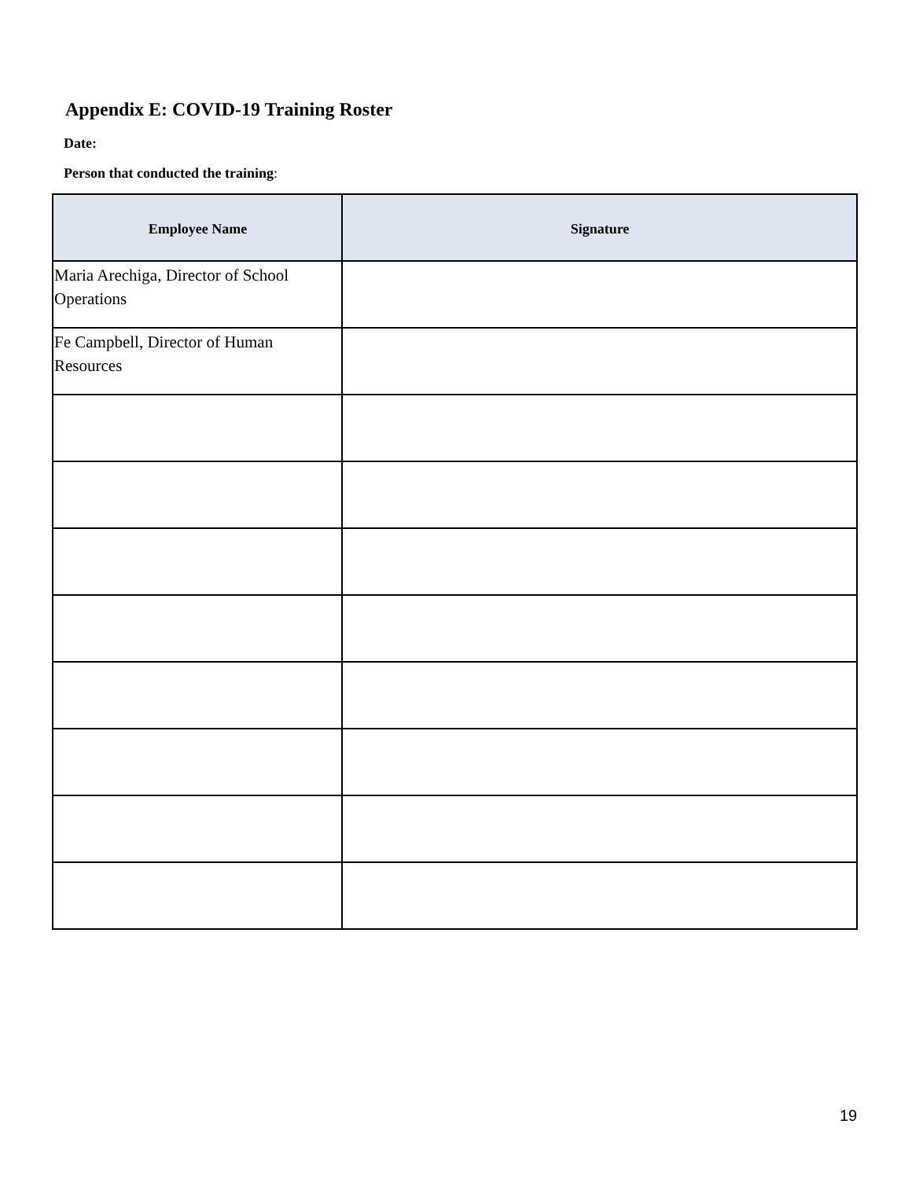Appendix E: COVID-19 Training Roster
Date:
Person that conducted the training:
| Employee Name | Signature |
| --- | --- |
| Maria Arechiga, Director of School Operations | |
| Fe Campbell, Director of Human Resources | |
19